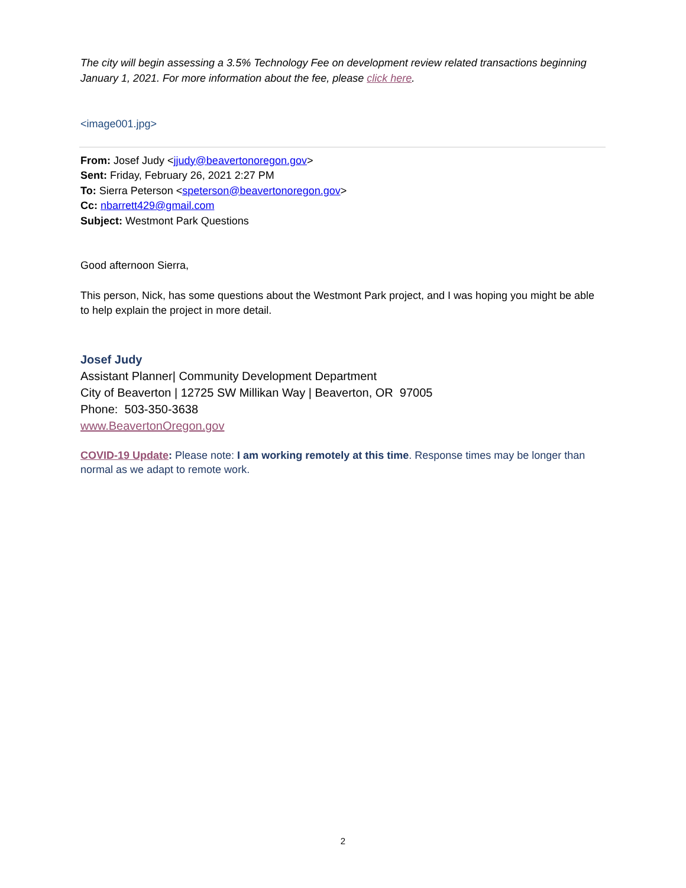The city will begin assessing a 3.5% Technology Fee on development review related transactions beginning January 1, 2021. For more information about the fee, please click here.
<image001.jpg>
From: Josef Judy <jjudy@beavertonoregon.gov>
Sent: Friday, February 26, 2021 2:27 PM
To: Sierra Peterson <speterson@beavertonoregon.gov>
Cc: nbarrett429@gmail.com
Subject: Westmont Park Questions
Good afternoon Sierra,
This person, Nick, has some questions about the Westmont Park project, and I was hoping you might be able to help explain the project in more detail.
Josef Judy
Assistant Planner| Community Development Department
City of Beaverton | 12725 SW Millikan Way | Beaverton, OR 97005
Phone: 503-350-3638
www.BeavertonOregon.gov
COVID-19 Update: Please note: I am working remotely at this time. Response times may be longer than normal as we adapt to remote work.
2